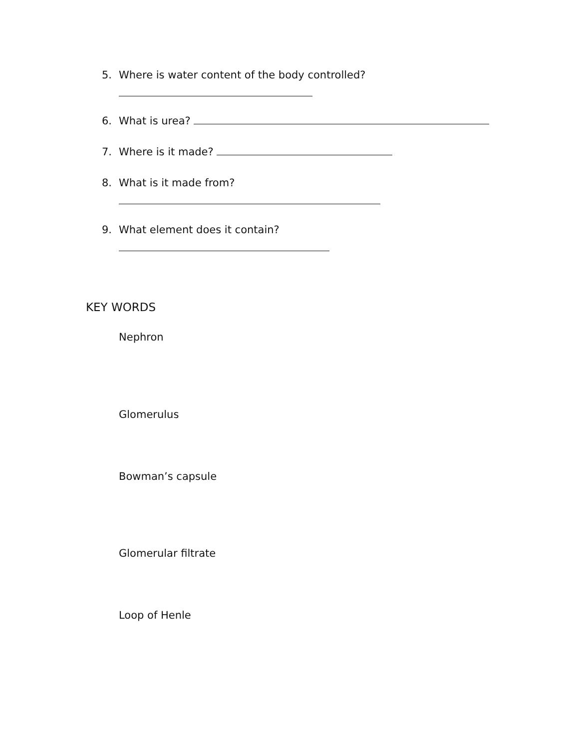5. Where is water content of the body controlled?
6. What is urea?
7. Where is it made?
8. What is it made from?
9. What element does it contain?
KEY WORDS
Nephron
Glomerulus
Bowman’s capsule
Glomerular filtrate
Loop of Henle